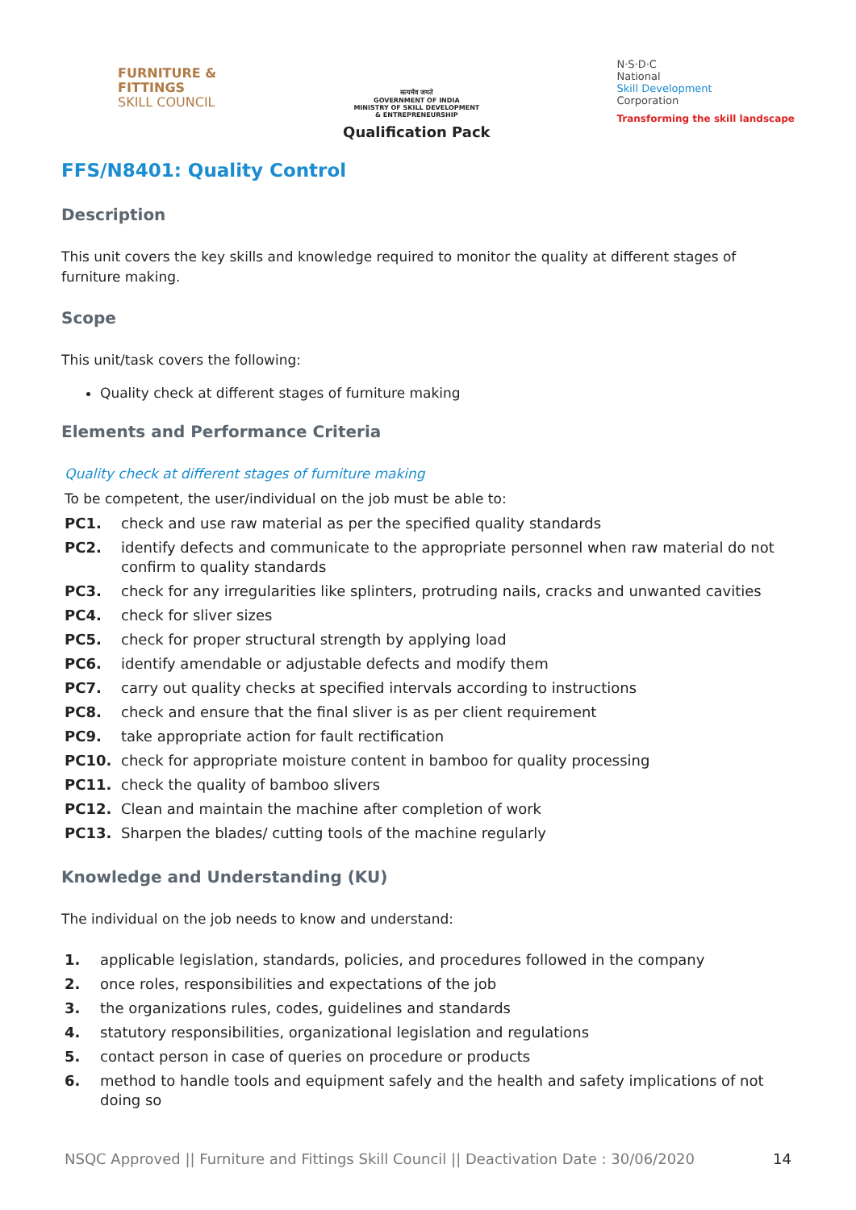FURNITURE &
FITTINGS
SKILL COUNCIL
सत्यमेव जयते
GOVERNMENT OF INDIA
MINISTRY OF SKILL DEVELOPMENT
& ENTREPRENEURSHIP
Qualification Pack
N·S·D·C
National
Skill Development
Corporation
Transforming the skill landscape
FFS/N8401: Quality Control
Description
This unit covers the key skills and knowledge required to monitor the quality at different stages of furniture making.
Scope
This unit/task covers the following:
Quality check at different stages of furniture making
Elements and Performance Criteria
Quality check at different stages of furniture making
To be competent, the user/individual on the job must be able to:
PC1. check and use raw material as per the specified quality standards
PC2. identify defects and communicate to the appropriate personnel when raw material do not confirm to quality standards
PC3. check for any irregularities like splinters, protruding nails, cracks and unwanted cavities
PC4. check for sliver sizes
PC5. check for proper structural strength by applying load
PC6. identify amendable or adjustable defects and modify them
PC7. carry out quality checks at specified intervals according to instructions
PC8. check and ensure that the final sliver is as per client requirement
PC9. take appropriate action for fault rectification
PC10. check for appropriate moisture content in bamboo for quality processing
PC11. check the quality of bamboo slivers
PC12. Clean and maintain the machine after completion of work
PC13. Sharpen the blades/ cutting tools of the machine regularly
Knowledge and Understanding (KU)
The individual on the job needs to know and understand:
1. applicable legislation, standards, policies, and procedures followed in the company
2. once roles, responsibilities and expectations of the job
3. the organizations rules, codes, guidelines and standards
4. statutory responsibilities, organizational legislation and regulations
5. contact person in case of queries on procedure or products
6. method to handle tools and equipment safely and the health and safety implications of not doing so
NSQC Approved || Furniture and Fittings Skill Council || Deactivation Date : 30/06/2020 14